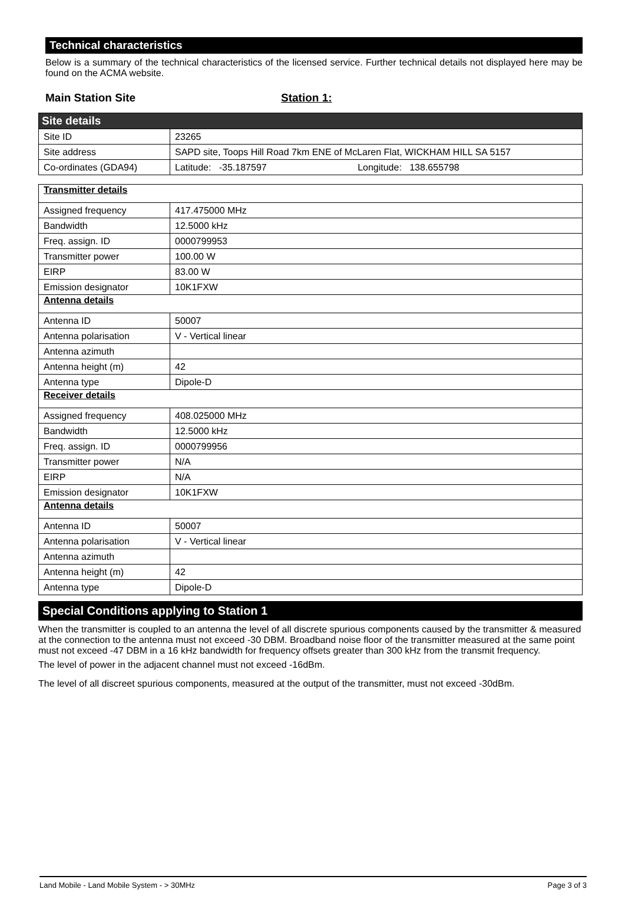Technical characteristics
Below is a summary of the technical characteristics of the licensed service. Further technical details not displayed here may be found on the ACMA website.
Main Station Site Station 1:
| Site details | |
| Site ID | 23265 |
| Site address | SAPD site, Toops Hill Road 7km ENE of McLaren Flat, WICKHAM HILL SA 5157 |
| Co-ordinates (GDA94) | Latitude: -35.187597 Longitude: 138.655798 |
| Transmitter details | |
| Assigned frequency | 417.475000 MHz |
| Bandwidth | 12.5000 kHz |
| Freq. assign. ID | 0000799953 |
| Transmitter power | 100.00 W |
| EIRP | 83.00 W |
| Emission designator | 10K1FXW |
| Antenna details | |
| Antenna ID | 50007 |
| Antenna polarisation | V - Vertical linear |
| Antenna azimuth | |
| Antenna height (m) | 42 |
| Antenna type | Dipole-D |
| Receiver details | |
| Assigned frequency | 408.025000 MHz |
| Bandwidth | 12.5000 kHz |
| Freq. assign. ID | 0000799956 |
| Transmitter power | N/A |
| EIRP | N/A |
| Emission designator | 10K1FXW |
| Antenna details | |
| Antenna ID | 50007 |
| Antenna polarisation | V - Vertical linear |
| Antenna azimuth | |
| Antenna height (m) | 42 |
| Antenna type | Dipole-D |
Special Conditions applying to Station 1
When the transmitter is coupled to an antenna the level of all discrete spurious components caused by the transmitter & measured at the connection to the antenna must not exceed -30 DBM. Broadband noise floor of the transmitter measured at the same point must not exceed -47 DBM in a 16 kHz bandwidth for frequency offsets greater than 300 kHz from the transmit frequency.
The level of power in the adjacent channel must not exceed -16dBm.
The level of all discreet spurious components, measured at the output of the transmitter, must not exceed -30dBm.
Land Mobile - Land Mobile System - > 30MHz Page 3 of 3